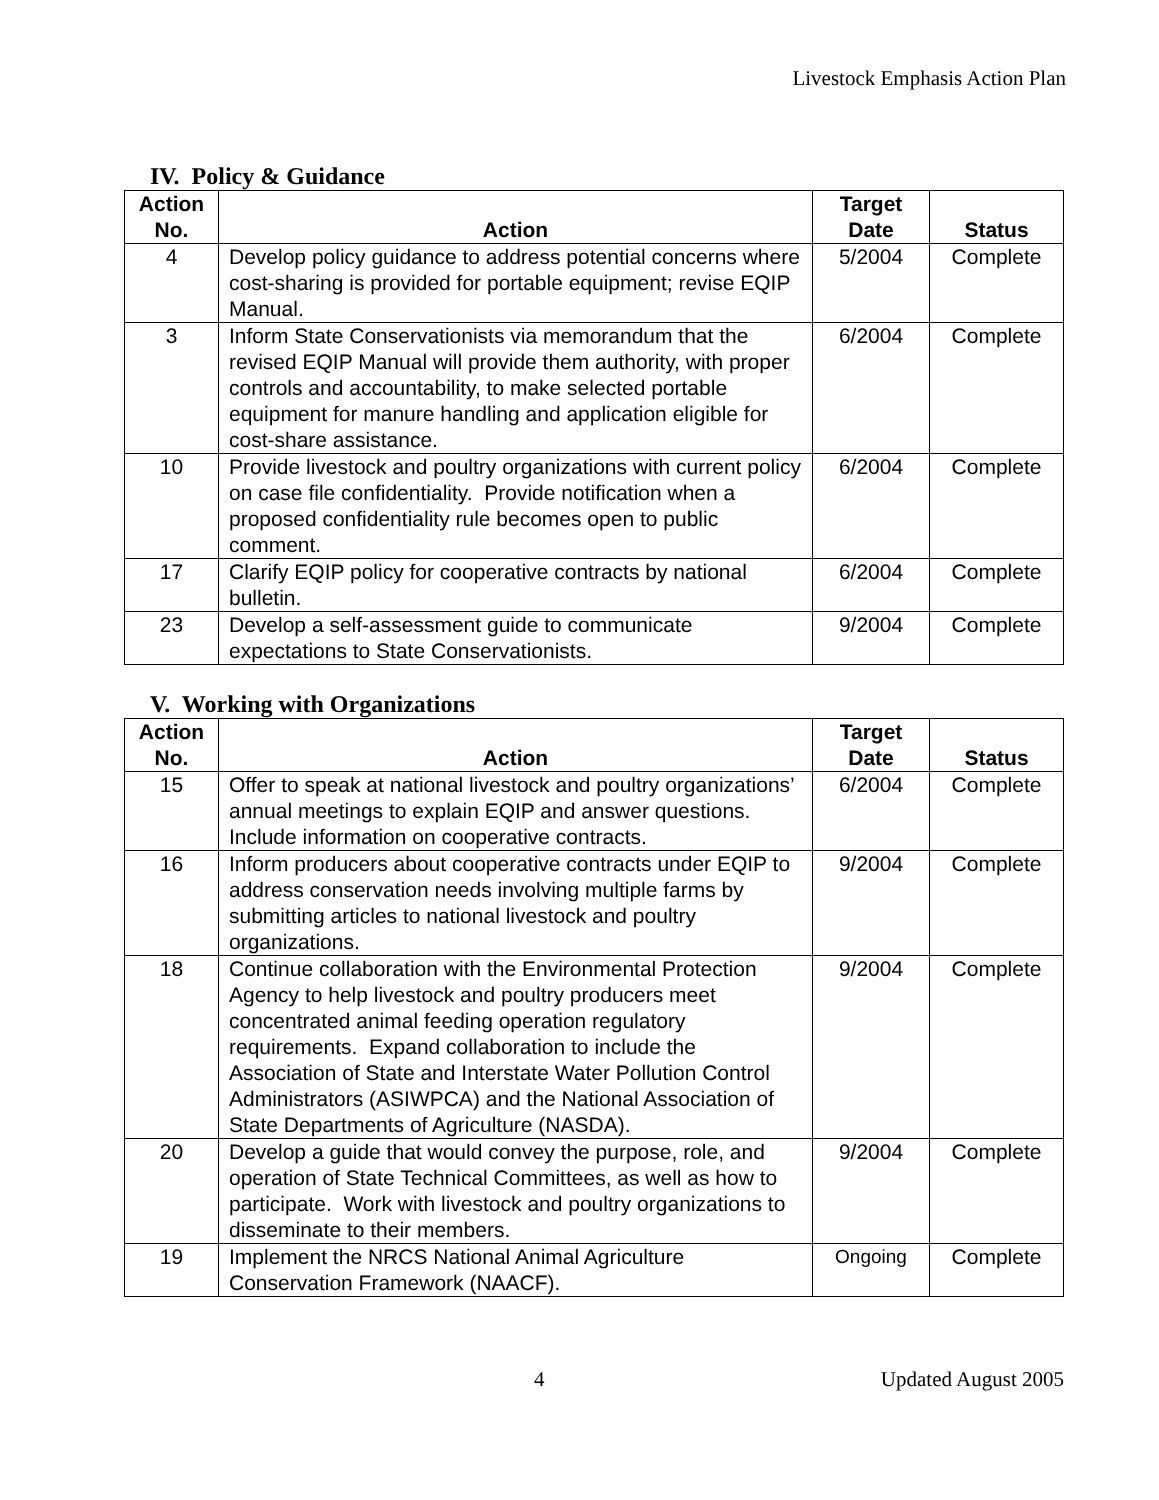Livestock Emphasis Action Plan
IV. Policy & Guidance
| Action No. | Action | Target Date | Status |
| --- | --- | --- | --- |
| 4 | Develop policy guidance to address potential concerns where cost-sharing is provided for portable equipment; revise EQIP Manual. | 5/2004 | Complete |
| 3 | Inform State Conservationists via memorandum that the revised EQIP Manual will provide them authority, with proper controls and accountability, to make selected portable equipment for manure handling and application eligible for cost-share assistance. | 6/2004 | Complete |
| 10 | Provide livestock and poultry organizations with current policy on case file confidentiality. Provide notification when a proposed confidentiality rule becomes open to public comment. | 6/2004 | Complete |
| 17 | Clarify EQIP policy for cooperative contracts by national bulletin. | 6/2004 | Complete |
| 23 | Develop a self-assessment guide to communicate expectations to State Conservationists. | 9/2004 | Complete |
V. Working with Organizations
| Action No. | Action | Target Date | Status |
| --- | --- | --- | --- |
| 15 | Offer to speak at national livestock and poultry organizations’ annual meetings to explain EQIP and answer questions. Include information on cooperative contracts. | 6/2004 | Complete |
| 16 | Inform producers about cooperative contracts under EQIP to address conservation needs involving multiple farms by submitting articles to national livestock and poultry organizations. | 9/2004 | Complete |
| 18 | Continue collaboration with the Environmental Protection Agency to help livestock and poultry producers meet concentrated animal feeding operation regulatory requirements. Expand collaboration to include the Association of State and Interstate Water Pollution Control Administrators (ASIWPCA) and the National Association of State Departments of Agriculture (NASDA). | 9/2004 | Complete |
| 20 | Develop a guide that would convey the purpose, role, and operation of State Technical Committees, as well as how to participate. Work with livestock and poultry organizations to disseminate to their members. | 9/2004 | Complete |
| 19 | Implement the NRCS National Animal Agriculture Conservation Framework (NAACF). | Ongoing | Complete |
4 Updated August 2005